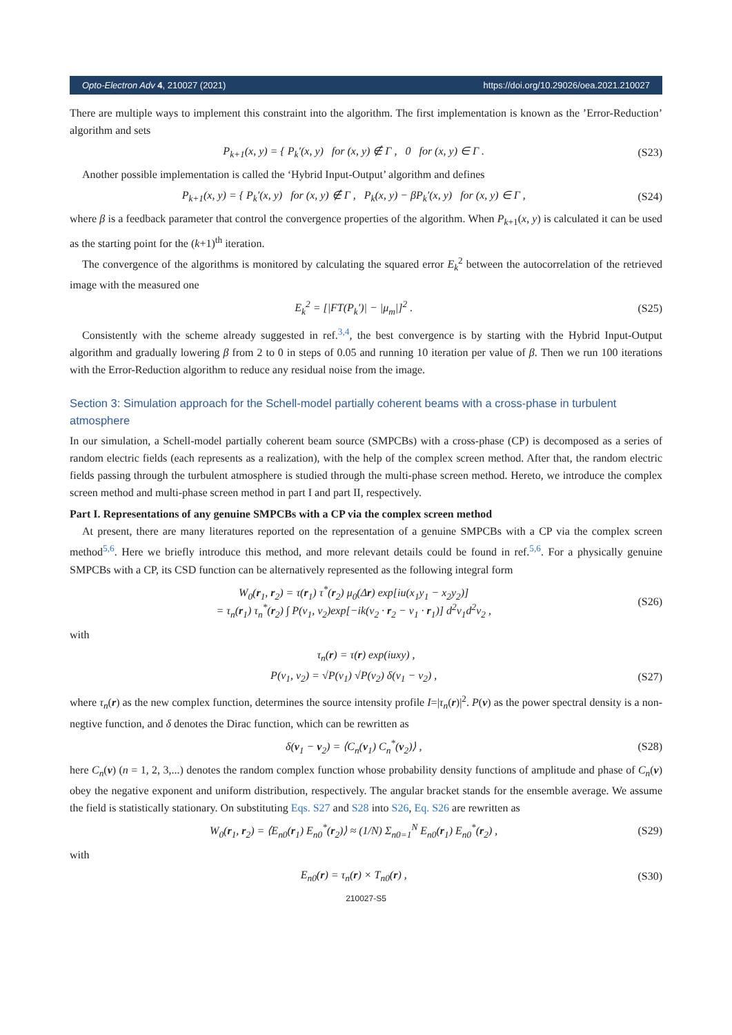Opto-Electron Adv 4, 210027 (2021) https://doi.org/10.29026/oea.2021.210027
There are multiple ways to implement this constraint into the algorithm. The first implementation is known as the ’Error-Reduction’ algorithm and sets
P<sub>k+1</sub>(x, y) = { P<sub>k</sub>′(x, y) for (x, y) ∉ Γ , 0 for (x, y) ∈ Γ . (S23)
Another possible implementation is called the ‘Hybrid Input-Output’ algorithm and defines
P<sub>k+1</sub>(x, y) = { P<sub>k</sub>′(x, y) for (x, y) ∉ Γ , P<sub>k</sub>(x, y) − βP<sub>k</sub>′(x, y) for (x, y) ∈ Γ , (S24)
where β is a feedback parameter that control the convergence properties of the algorithm. When P<sub>k+1</sub>(x, y) is calculated it can be used as the starting point for the (k+1)<sup>th</sup> iteration.
The convergence of the algorithms is monitored by calculating the squared error E<sub>k</sub><sup>2</sup> between the autocorrelation of the retrieved image with the measured one
E<sub>k</sub><sup>2</sup> = [|FT(P<sub>k</sub>′)| − |μ<sub>m</sub>|]<sup>2</sup> . (S25)
Consistently with the scheme already suggested in ref.<sup>3,4</sup>, the best convergence is by starting with the Hybrid Input-Output algorithm and gradually lowering β from 2 to 0 in steps of 0.05 and running 10 iteration per value of β. Then we run 100 iterations with the Error-Reduction algorithm to reduce any residual noise from the image.
Section 3: Simulation approach for the Schell-model partially coherent beams with a cross-phase in turbulent atmosphere
In our simulation, a Schell-model partially coherent beam source (SMPCBs) with a cross-phase (CP) is decomposed as a series of random electric fields (each represents as a realization), with the help of the complex screen method. After that, the random electric fields passing through the turbulent atmosphere is studied through the multi-phase screen method. Hereto, we introduce the complex screen method and multi-phase screen method in part I and part II, respectively.
Part I. Representations of any genuine SMPCBs with a CP via the complex screen method
At present, there are many literatures reported on the representation of a genuine SMPCBs with a CP via the complex screen method<sup>5,6</sup>. Here we briefly introduce this method, and more relevant details could be found in ref.<sup>5,6</sup>. For a physically genuine SMPCBs with a CP, its CSD function can be alternatively represented as the following integral form
W<sub>0</sub>(r<sub>1</sub>, r<sub>2</sub>) = τ(r<sub>1</sub>) τ<sup>*</sup>(r<sub>2</sub>) μ<sub>0</sub>(Δr) exp[iu(x<sub>1</sub>y<sub>1</sub> − x<sub>2</sub>y<sub>2</sub>)]
= τ<sub>n</sub>(r<sub>1</sub>) τ<sub>n</sub><sup>*</sup>(r<sub>2</sub>) ∫ P(v<sub>1</sub>, v<sub>2</sub>)exp[−ik(v<sub>2</sub> · r<sub>2</sub> − v<sub>1</sub> · r<sub>1</sub>)] d<sup>2</sup>v<sub>1</sub>d<sup>2</sup>v<sub>2</sub> , (S26)
with
τ<sub>n</sub>(r) = τ(r) exp(iuxy) ,
P(v<sub>1</sub>, v<sub>2</sub>) = √P(v<sub>1</sub>) √P(v<sub>2</sub>) δ(v<sub>1</sub> − v<sub>2</sub>) , (S27)
where τ<sub>n</sub>(r) as the new complex function, determines the source intensity profile I=|τ<sub>n</sub>(r)|<sup>2</sup>. P(v) as the power spectral density is a non-negtive function, and δ denotes the Dirac function, which can be rewritten as
δ(v<sub>1</sub> − v<sub>2</sub>) = ⟨C<sub>n</sub>(v<sub>1</sub>) C<sub>n</sub><sup>*</sup>(v<sub>2</sub>)⟩ , (S28)
here C<sub>n</sub>(v) (n = 1, 2, 3,...) denotes the random complex function whose probability density functions of amplitude and phase of C<sub>n</sub>(v) obey the negative exponent and uniform distribution, respectively. The angular bracket stands for the ensemble average. We assume the field is statistically stationary. On substituting Eqs. S27 and S28 into S26, Eq. S26 are rewritten as
W<sub>0</sub>(r<sub>1</sub>, r<sub>2</sub>) = ⟨E<sub>n0</sub>(r<sub>1</sub>) E<sub>n0</sub><sup>*</sup>(r<sub>2</sub>)⟩ ≈ (1/N) Σ<sub>n0=1</sub><sup>N</sup> E<sub>n0</sub>(r<sub>1</sub>) E<sub>n0</sub><sup>*</sup>(r<sub>2</sub>) , (S29)
with
E<sub>n0</sub>(r) = τ<sub>n</sub>(r) × T<sub>n0</sub>(r) , (S30)
210027-S5